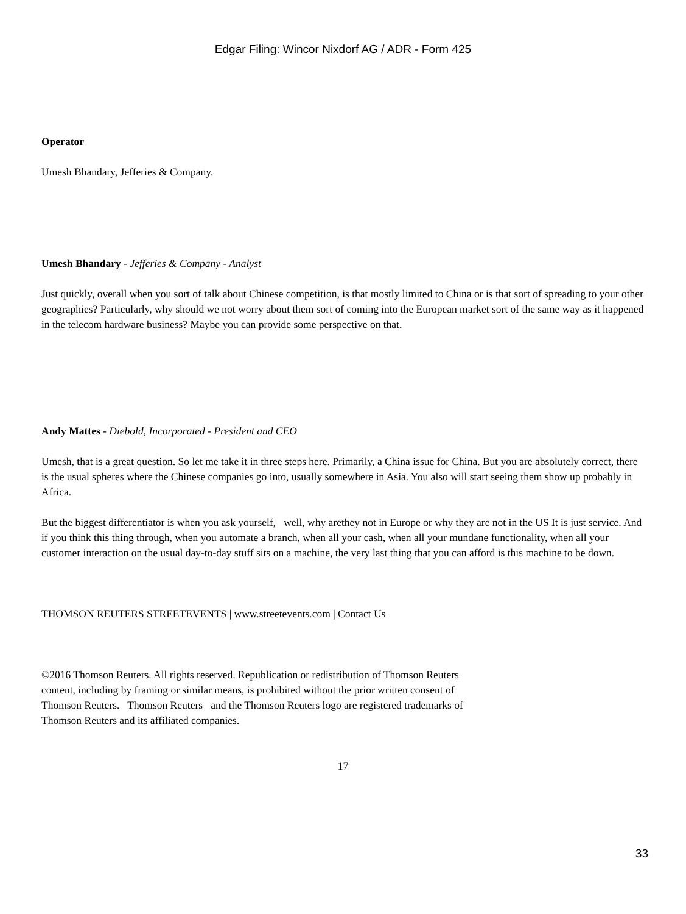Edgar Filing: Wincor Nixdorf AG / ADR - Form 425
Operator
Umesh Bhandary, Jefferies & Company.
Umesh Bhandary - Jefferies & Company - Analyst
Just quickly, overall when you sort of talk about Chinese competition, is that mostly limited to China or is that sort of spreading to your other geographies? Particularly, why should we not worry about them sort of coming into the European market sort of the same way as it happened in the telecom hardware business? Maybe you can provide some perspective on that.
Andy Mattes - Diebold, Incorporated - President and CEO
Umesh, that is a great question. So let me take it in three steps here. Primarily, a China issue for China. But you are absolutely correct, there is the usual spheres where the Chinese companies go into, usually somewhere in Asia. You also will start seeing them show up probably in Africa.
But the biggest differentiator is when you ask yourself, well, why arethey not in Europe or why they are not in the US It is just service. And if you think this thing through, when you automate a branch, when all your cash, when all your mundane functionality, when all your customer interaction on the usual day-to-day stuff sits on a machine, the very last thing that you can afford is this machine to be down.
THOMSON REUTERS STREETEVENTS | www.streetevents.com | Contact Us
©2016 Thomson Reuters. All rights reserved. Republication or redistribution of Thomson Reuters content, including by framing or similar means, is prohibited without the prior written consent of Thomson Reuters. Thomson Reuters and the Thomson Reuters logo are registered trademarks of Thomson Reuters and its affiliated companies.
17
33